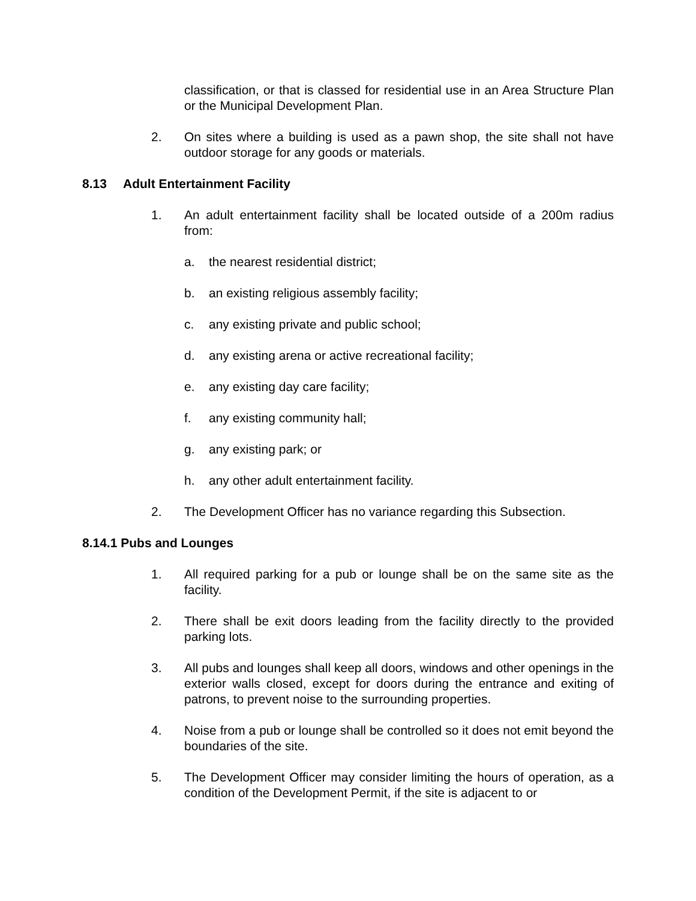classification, or that is classed for residential use in an Area Structure Plan or the Municipal Development Plan.
2. On sites where a building is used as a pawn shop, the site shall not have outdoor storage for any goods or materials.
8.13 Adult Entertainment Facility
1. An adult entertainment facility shall be located outside of a 200m radius from:
a. the nearest residential district;
b. an existing religious assembly facility;
c. any existing private and public school;
d. any existing arena or active recreational facility;
e. any existing day care facility;
f. any existing community hall;
g. any existing park; or
h. any other adult entertainment facility.
2. The Development Officer has no variance regarding this Subsection.
8.14.1 Pubs and Lounges
1. All required parking for a pub or lounge shall be on the same site as the facility.
2. There shall be exit doors leading from the facility directly to the provided parking lots.
3. All pubs and lounges shall keep all doors, windows and other openings in the exterior walls closed, except for doors during the entrance and exiting of patrons, to prevent noise to the surrounding properties.
4. Noise from a pub or lounge shall be controlled so it does not emit beyond the boundaries of the site.
5. The Development Officer may consider limiting the hours of operation, as a condition of the Development Permit, if the site is adjacent to or